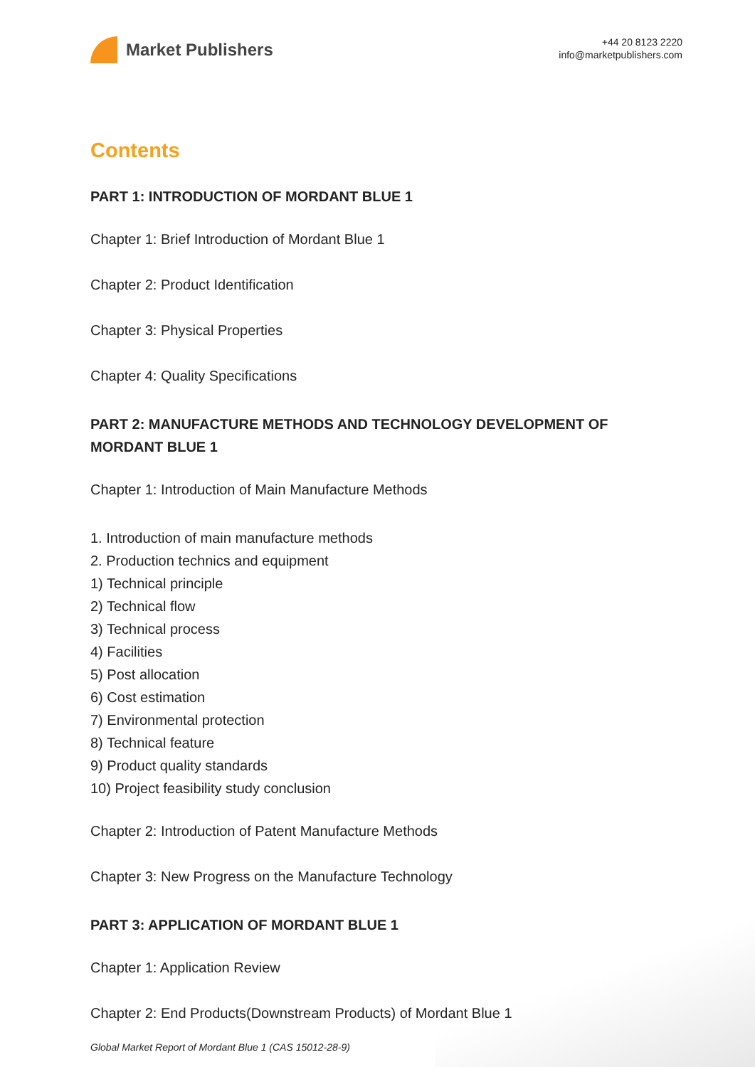Market Publishers
+44 20 8123 2220
info@marketpublishers.com
Contents
PART 1: INTRODUCTION OF MORDANT BLUE 1
Chapter 1: Brief Introduction of Mordant Blue 1
Chapter 2: Product Identification
Chapter 3: Physical Properties
Chapter 4: Quality Specifications
PART 2: MANUFACTURE METHODS AND TECHNOLOGY DEVELOPMENT OF MORDANT BLUE 1
Chapter 1: Introduction of Main Manufacture Methods
1. Introduction of main manufacture methods
2. Production technics and equipment
1) Technical principle
2) Technical flow
3) Technical process
4) Facilities
5) Post allocation
6) Cost estimation
7) Environmental protection
8) Technical feature
9) Product quality standards
10) Project feasibility study conclusion
Chapter 2: Introduction of Patent Manufacture Methods
Chapter 3: New Progress on the Manufacture Technology
PART 3: APPLICATION OF MORDANT BLUE 1
Chapter 1: Application Review
Chapter 2: End Products(Downstream Products) of Mordant Blue 1
Global Market Report of Mordant Blue 1 (CAS 15012-28-9)